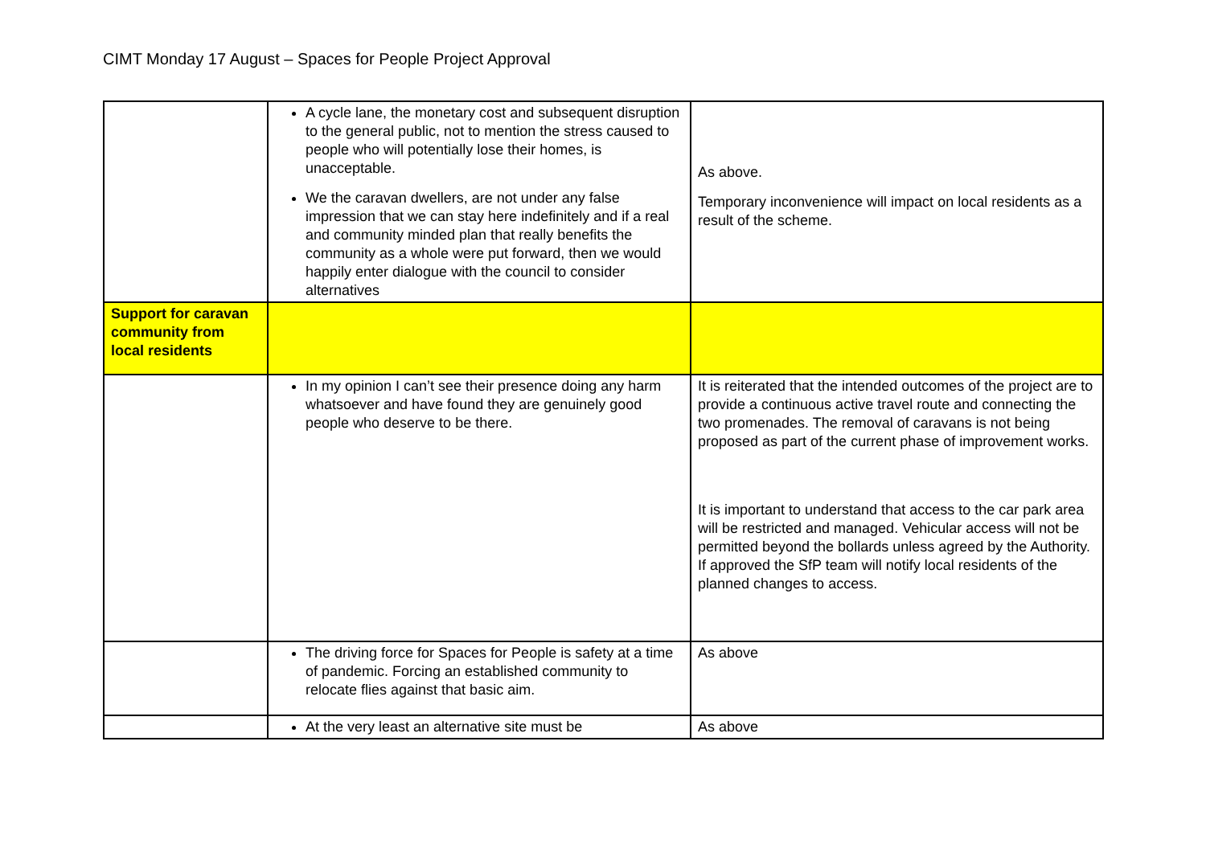CIMT Monday 17 August – Spaces for People Project Approval
| | A cycle lane, the monetary cost and subsequent disruption to the general public, not to mention the stress caused to people who will potentially lose their homes, is unacceptable. We the caravan dwellers, are not under any false impression that we can stay here indefinitely and if a real and community minded plan that really benefits the community as a whole were put forward, then we would happily enter dialogue with the council to consider alternatives | As above. Temporary inconvenience will impact on local residents as a result of the scheme. |
| Support for caravan community from local residents | | |
| | In my opinion I can’t see their presence doing any harm whatsoever and have found they are genuinely good people who deserve to be there. | It is reiterated that the intended outcomes of the project are to provide a continuous active travel route and connecting the two promenades. The removal of caravans is not being proposed as part of the current phase of improvement works. It is important to understand that access to the car park area will be restricted and managed. Vehicular access will not be permitted beyond the bollards unless agreed by the Authority. If approved the SfP team will notify local residents of the planned changes to access. |
| | The driving force for Spaces for People is safety at a time of pandemic. Forcing an established community to relocate flies against that basic aim. | As above |
| | At the very least an alternative site must be | As above |